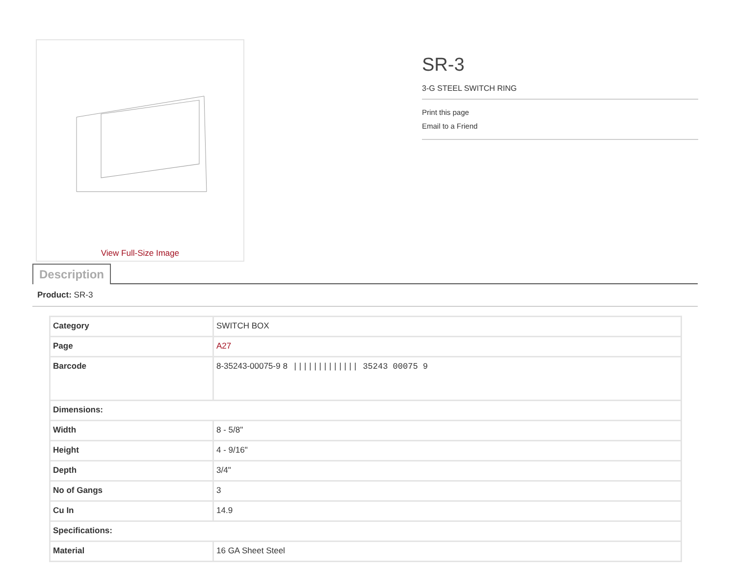View Full-Size Image
SR-3
3-G STEEL SWITCH RING
Print this page
Email to a Friend
Description
Product: SR-3
| Category | SWITCH BOX |
| Page | A27 |
| Barcode | 8-35243-00075-9 8 ///////////// 35243 00075 9 |
| Dimensions: | |
| Width | 8 - 5/8" |
| Height | 4 - 9/16" |
| Depth | 3/4" |
| No of Gangs | 3 |
| Cu In | 14.9 |
| Specifications: | |
| Material | 16 GA Sheet Steel |